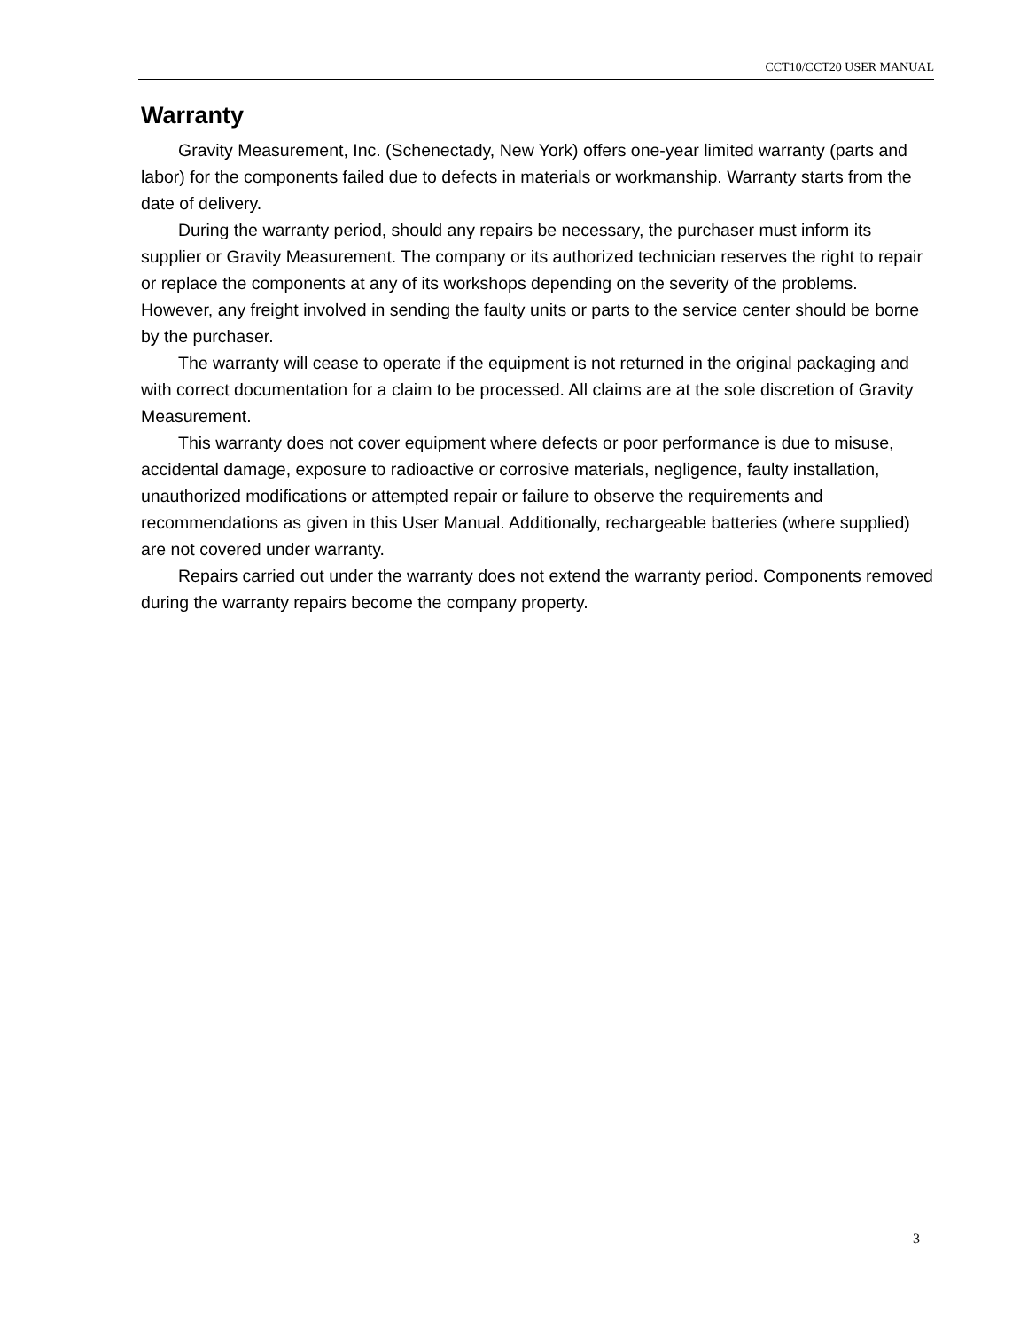CCT10/CCT20 USER MANUAL
Warranty
Gravity Measurement, Inc. (Schenectady, New York) offers one-year limited warranty (parts and labor) for the components failed due to defects in materials or workmanship. Warranty starts from the date of delivery.
During the warranty period, should any repairs be necessary, the purchaser must inform its supplier or Gravity Measurement. The company or its authorized technician reserves the right to repair or replace the components at any of its workshops depending on the severity of the problems. However, any freight involved in sending the faulty units or parts to the service center should be borne by the purchaser.
The warranty will cease to operate if the equipment is not returned in the original packaging and with correct documentation for a claim to be processed. All claims are at the sole discretion of Gravity Measurement.
This warranty does not cover equipment where defects or poor performance is due to misuse, accidental damage, exposure to radioactive or corrosive materials, negligence, faulty installation, unauthorized modifications or attempted repair or failure to observe the requirements and recommendations as given in this User Manual. Additionally, rechargeable batteries (where supplied) are not covered under warranty.
Repairs carried out under the warranty does not extend the warranty period. Components removed during the warranty repairs become the company property.
3